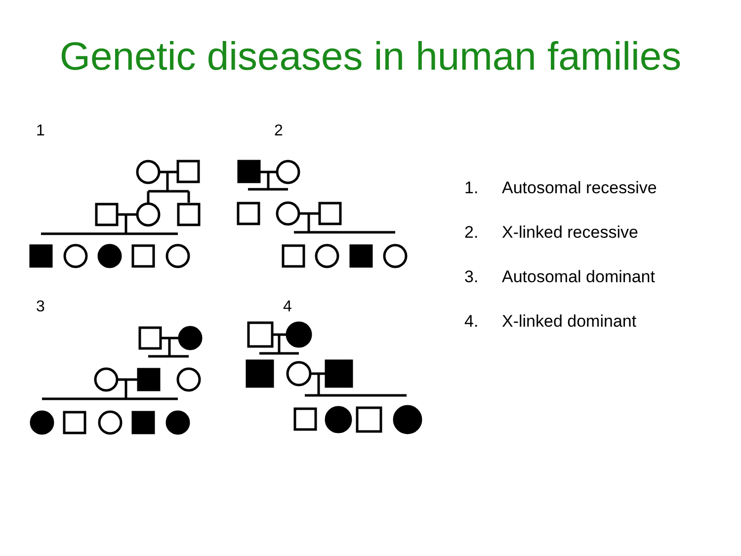Genetic diseases in human families
1 2
3 4
1. Autosomal recessive
2. X-linked recessive
3. Autosomal dominant
4. X-linked dominant